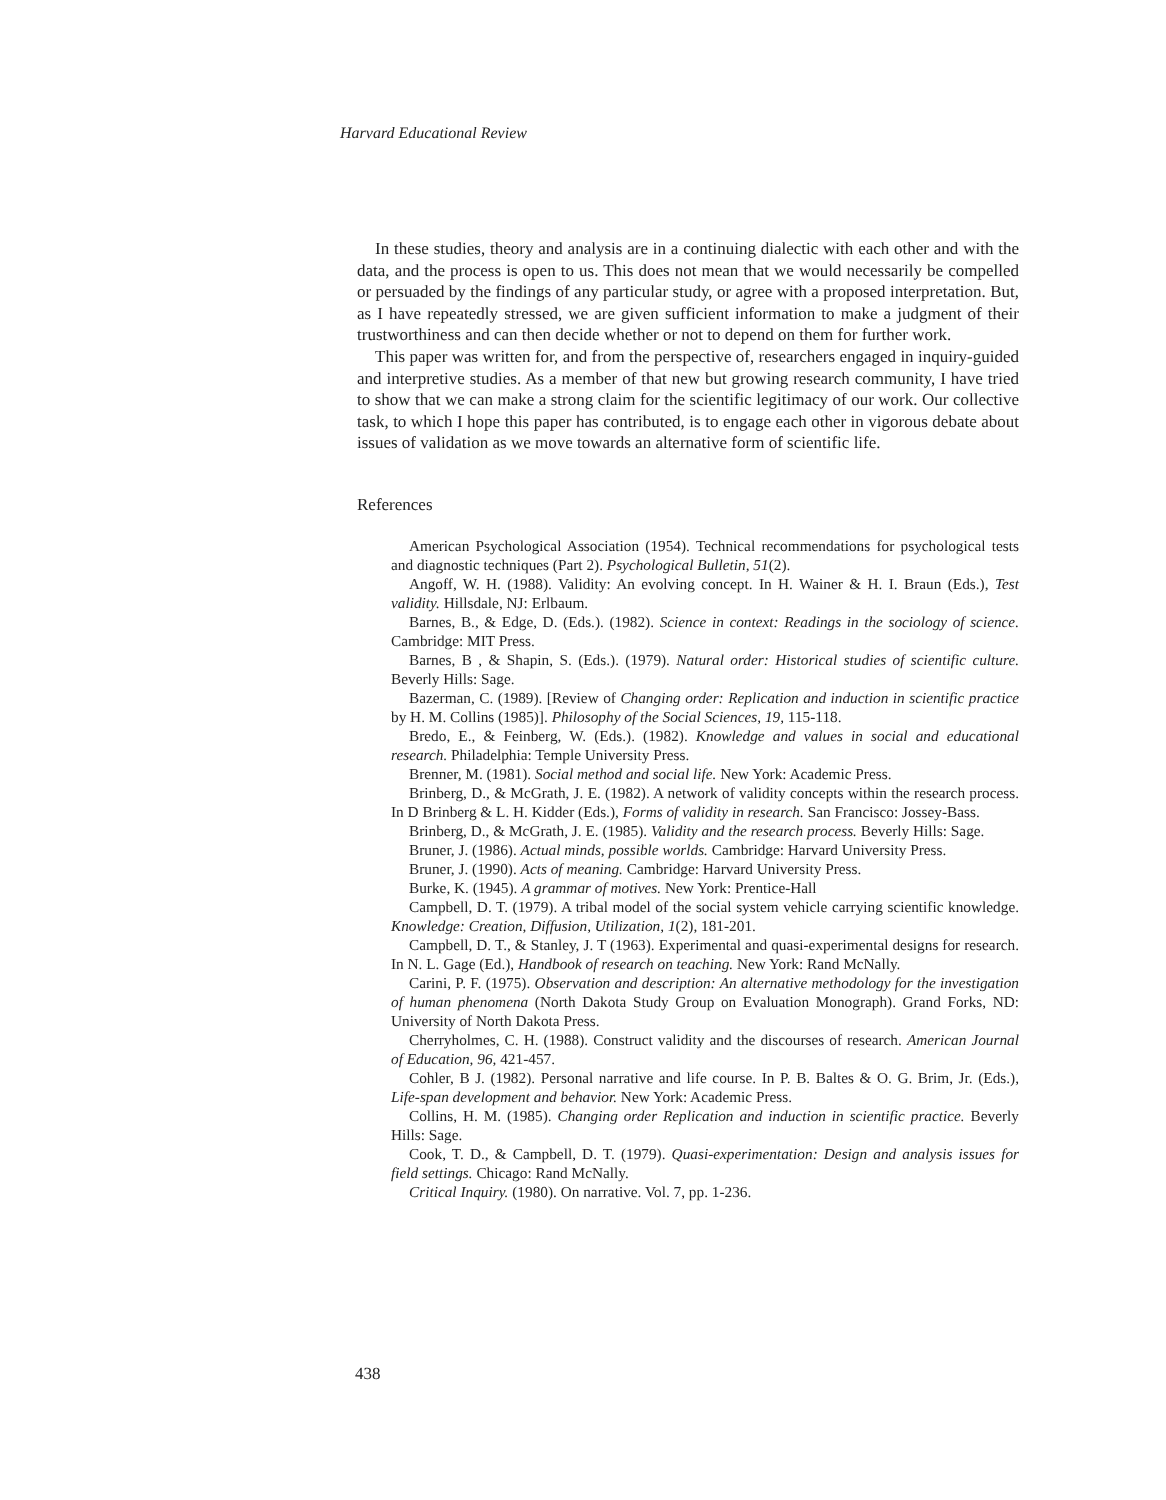Harvard Educational Review
In these studies, theory and analysis are in a continuing dialectic with each other and with the data, and the process is open to us. This does not mean that we would necessarily be compelled or persuaded by the findings of any particular study, or agree with a proposed interpretation. But, as I have repeatedly stressed, we are given sufficient information to make a judgment of their trustworthiness and can then decide whether or not to depend on them for further work.
This paper was written for, and from the perspective of, researchers engaged in inquiry-guided and interpretive studies. As a member of that new but growing research community, I have tried to show that we can make a strong claim for the scientific legitimacy of our work. Our collective task, to which I hope this paper has contributed, is to engage each other in vigorous debate about issues of validation as we move towards an alternative form of scientific life.
References
American Psychological Association (1954). Technical recommendations for psychological tests and diagnostic techniques (Part 2). Psychological Bulletin, 51(2).
Angoff, W. H. (1988). Validity: An evolving concept. In H. Wainer & H. I. Braun (Eds.), Test validity. Hillsdale, NJ: Erlbaum.
Barnes, B., & Edge, D. (Eds.). (1982). Science in context: Readings in the sociology of science. Cambridge: MIT Press.
Barnes, B , & Shapin, S. (Eds.). (1979). Natural order: Historical studies of scientific culture. Beverly Hills: Sage.
Bazerman, C. (1989). [Review of Changing order: Replication and induction in scientific practice by H. M. Collins (1985)]. Philosophy of the Social Sciences, 19, 115-118.
Bredo, E., & Feinberg, W. (Eds.). (1982). Knowledge and values in social and educational research. Philadelphia: Temple University Press.
Brenner, M. (1981). Social method and social life. New York: Academic Press.
Brinberg, D., & McGrath, J. E. (1982). A network of validity concepts within the research process. In D Brinberg & L. H. Kidder (Eds.), Forms of validity in research. San Francisco: Jossey-Bass.
Brinberg, D., & McGrath, J. E. (1985). Validity and the research process. Beverly Hills: Sage.
Bruner, J. (1986). Actual minds, possible worlds. Cambridge: Harvard University Press.
Bruner, J. (1990). Acts of meaning. Cambridge: Harvard University Press.
Burke, K. (1945). A grammar of motives. New York: Prentice-Hall
Campbell, D. T. (1979). A tribal model of the social system vehicle carrying scientific knowledge. Knowledge: Creation, Diffusion, Utilization, 1(2), 181-201.
Campbell, D. T., & Stanley, J. T (1963). Experimental and quasi-experimental designs for research. In N. L. Gage (Ed.), Handbook of research on teaching. New York: Rand McNally.
Carini, P. F. (1975). Observation and description: An alternative methodology for the investigation of human phenomena (North Dakota Study Group on Evaluation Monograph). Grand Forks, ND: University of North Dakota Press.
Cherryholmes, C. H. (1988). Construct validity and the discourses of research. American Journal of Education, 96, 421-457.
Cohler, B J. (1982). Personal narrative and life course. In P. B. Baltes & O. G. Brim, Jr. (Eds.), Life-span development and behavior. New York: Academic Press.
Collins, H. M. (1985). Changing order Replication and induction in scientific practice. Beverly Hills: Sage.
Cook, T. D., & Campbell, D. T. (1979). Quasi-experimentation: Design and analysis issues for field settings. Chicago: Rand McNally.
Critical Inquiry. (1980). On narrative. Vol. 7, pp. 1-236.
438